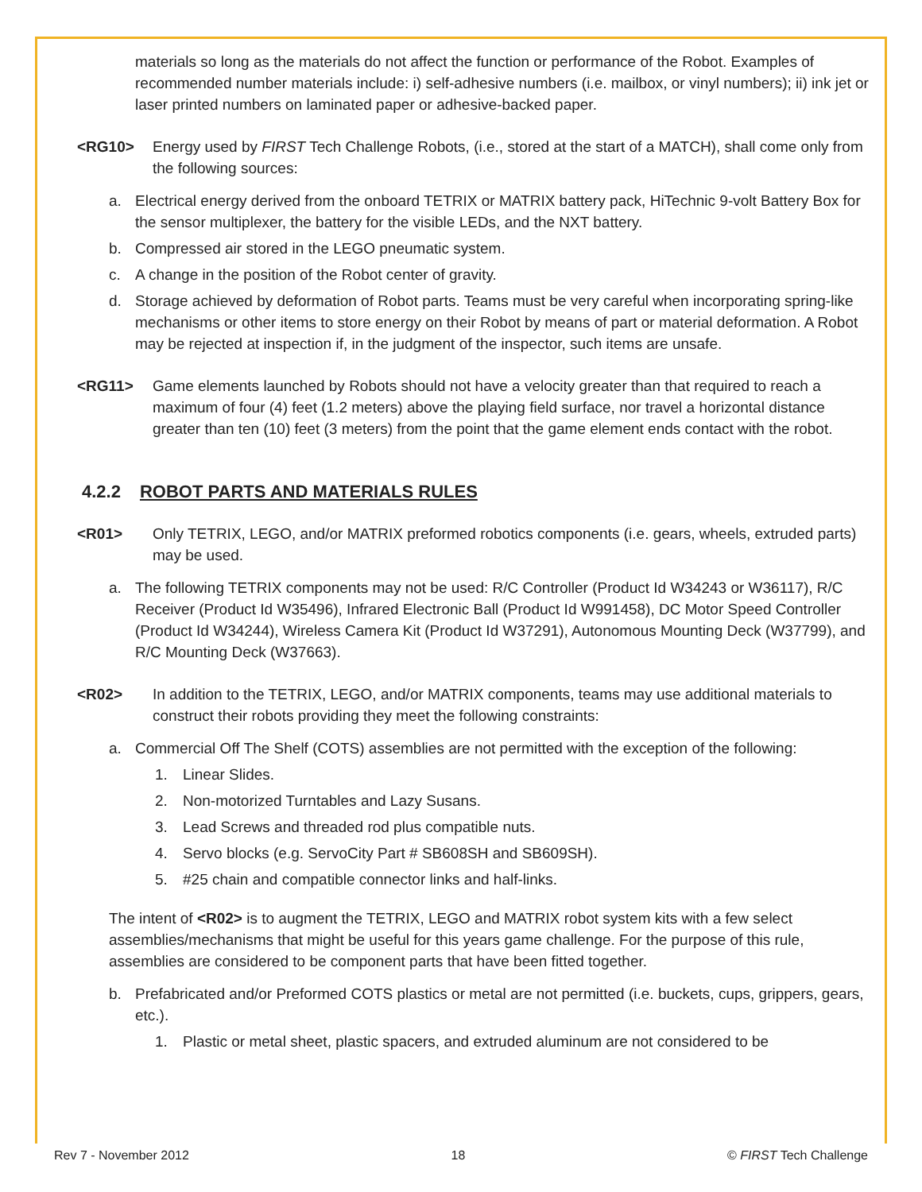materials so long as the materials do not affect the function or performance of the Robot. Examples of recommended number materials include: i) self-adhesive numbers (i.e. mailbox, or vinyl numbers); ii) ink jet or laser printed numbers on laminated paper or adhesive-backed paper.
<RG10> Energy used by FIRST Tech Challenge Robots, (i.e., stored at the start of a MATCH), shall come only from the following sources:
a. Electrical energy derived from the onboard TETRIX or MATRIX battery pack, HiTechnic 9-volt Battery Box for the sensor multiplexer, the battery for the visible LEDs, and the NXT battery.
b. Compressed air stored in the LEGO pneumatic system.
c. A change in the position of the Robot center of gravity.
d. Storage achieved by deformation of Robot parts. Teams must be very careful when incorporating spring-like mechanisms or other items to store energy on their Robot by means of part or material deformation. A Robot may be rejected at inspection if, in the judgment of the inspector, such items are unsafe.
<RG11> Game elements launched by Robots should not have a velocity greater than that required to reach a maximum of four (4) feet (1.2 meters) above the playing field surface, nor travel a horizontal distance greater than ten (10) feet (3 meters) from the point that the game element ends contact with the robot.
4.2.2 ROBOT PARTS AND MATERIALS RULES
<R01> Only TETRIX, LEGO, and/or MATRIX preformed robotics components (i.e. gears, wheels, extruded parts) may be used.
a. The following TETRIX components may not be used: R/C Controller (Product Id W34243 or W36117), R/C Receiver (Product Id W35496), Infrared Electronic Ball (Product Id W991458), DC Motor Speed Controller (Product Id W34244), Wireless Camera Kit (Product Id W37291), Autonomous Mounting Deck (W37799), and R/C Mounting Deck (W37663).
<R02> In addition to the TETRIX, LEGO, and/or MATRIX components, teams may use additional materials to construct their robots providing they meet the following constraints:
a. Commercial Off The Shelf (COTS) assemblies are not permitted with the exception of the following:
1. Linear Slides.
2. Non-motorized Turntables and Lazy Susans.
3. Lead Screws and threaded rod plus compatible nuts.
4. Servo blocks (e.g. ServoCity Part # SB608SH and SB609SH).
5. #25 chain and compatible connector links and half-links.
The intent of <R02> is to augment the TETRIX, LEGO and MATRIX robot system kits with a few select assemblies/mechanisms that might be useful for this years game challenge. For the purpose of this rule, assemblies are considered to be component parts that have been fitted together.
b. Prefabricated and/or Preformed COTS plastics or metal are not permitted (i.e. buckets, cups, grippers, gears, etc.).
1. Plastic or metal sheet, plastic spacers, and extruded aluminum are not considered to be
Rev 7 - November 2012 18 © FIRST Tech Challenge